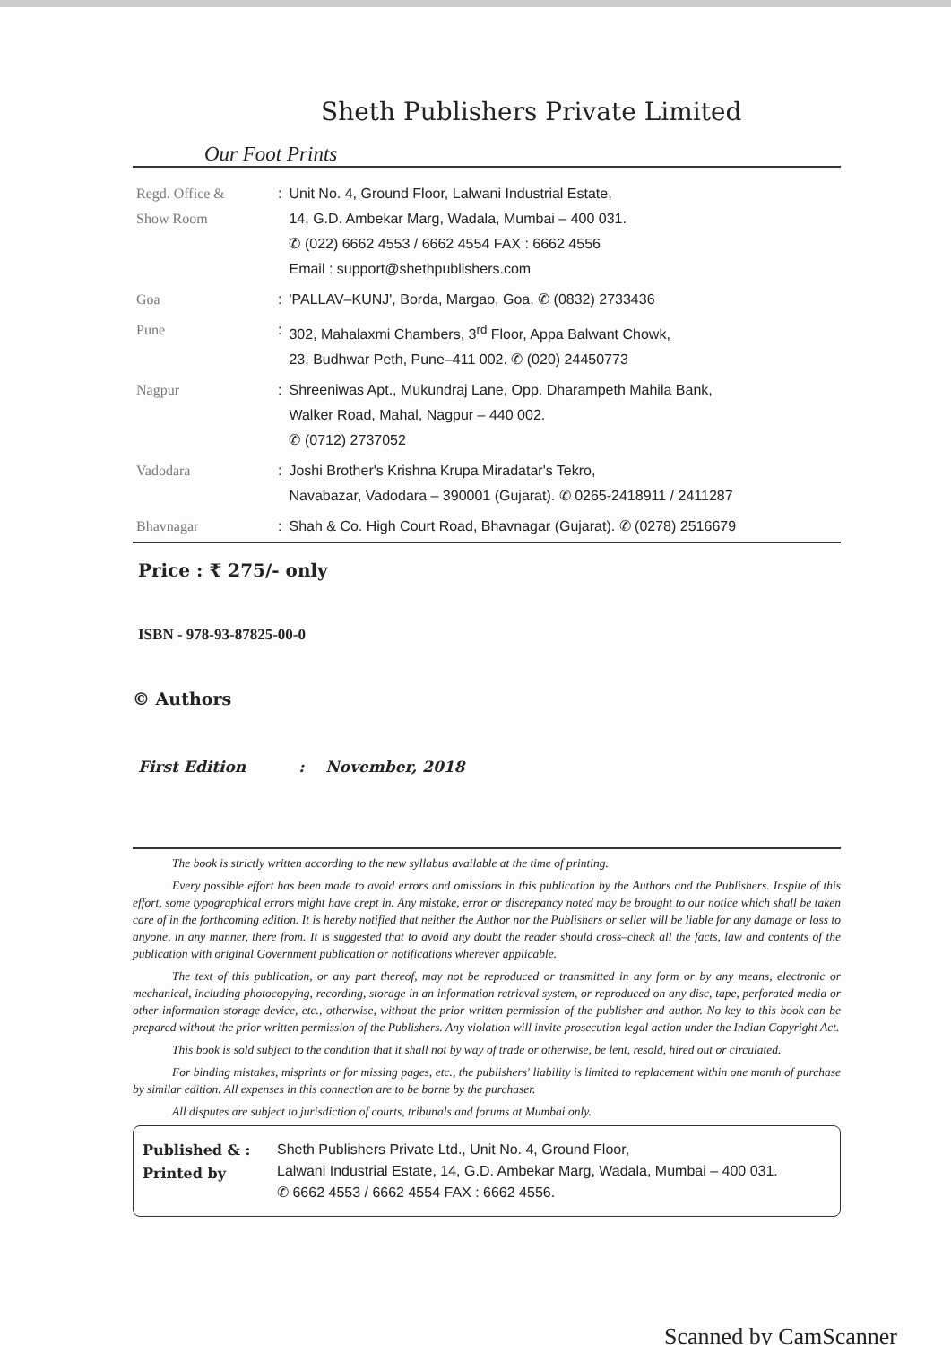Sheth Publishers Private Limited
Our Foot Prints
| Regd. Office & Show Room | : | Unit No. 4, Ground Floor, Lalwani Industrial Estate, 14, G.D. Ambekar Marg, Wadala, Mumbai – 400 031. ✆ (022) 6662 4553 / 6662 4554 FAX : 6662 4556 Email : support@shethpublishers.com |
| Goa | : | 'PALLAV–KUNJ', Borda, Margao, Goa, ✆ (0832) 2733436 |
| Pune | : | 302, Mahalaxmi Chambers, 3<sup>rd</sup> Floor, Appa Balwant Chowk, 23, Budhwar Peth, Pune–411 002. ✆ (020) 24450773 |
| Nagpur | : | Shreeniwas Apt., Mukundraj Lane, Opp. Dharampeth Mahila Bank, Walker Road, Mahal, Nagpur – 440 002. ✆ (0712) 2737052 |
| Vadodara | : | Joshi Brother's Krishna Krupa Miradatar's Tekro, Navabazar, Vadodara – 390001 (Gujarat). ✆ 0265-2418911 / 2411287 |
| Bhavnagar | : | Shah & Co. High Court Road, Bhavnagar (Gujarat). ✆ (0278) 2516679 |
Price : ₹ 275/- only
ISBN - 978-93-87825-00-0
© Authors
First Edition : November, 2018
The book is strictly written according to the new syllabus available at the time of printing.
Every possible effort has been made to avoid errors and omissions in this publication by the Authors and the Publishers. Inspite of this effort, some typographical errors might have crept in. Any mistake, error or discrepancy noted may be brought to our notice which shall be taken care of in the forthcoming edition. It is hereby notified that neither the Author nor the Publishers or seller will be liable for any damage or loss to anyone, in any manner, there from. It is suggested that to avoid any doubt the reader should cross–check all the facts, law and contents of the publication with original Government publication or notifications wherever applicable.
The text of this publication, or any part thereof, may not be reproduced or transmitted in any form or by any means, electronic or mechanical, including photocopying, recording, storage in an information retrieval system, or reproduced on any disc, tape, perforated media or other information storage device, etc., otherwise, without the prior written permission of the publisher and author. No key to this book can be prepared without the prior written permission of the Publishers. Any violation will invite prosecution legal action under the Indian Copyright Act.
This book is sold subject to the condition that it shall not by way of trade or otherwise, be lent, resold, hired out or circulated.
For binding mistakes, misprints or for missing pages, etc., the publishers' liability is limited to replacement within one month of purchase by similar edition. All expenses in this connection are to be borne by the purchaser.
All disputes are subject to jurisdiction of courts, tribunals and forums at Mumbai only.
Published & :
Printed by
Sheth Publishers Private Ltd., Unit No. 4, Ground Floor,
Lalwani Industrial Estate, 14, G.D. Ambekar Marg, Wadala, Mumbai – 400 031.
✆ 6662 4553 / 6662 4554 FAX : 6662 4556.
Scanned by CamScanner